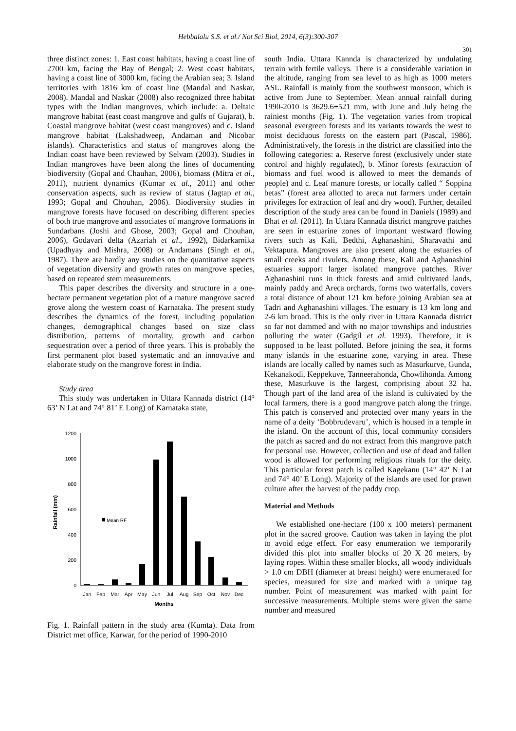Hebbalalu S.S. et al./ Not Sci Biol, 2014, 6(3):300-307
301
three distinct zones: 1. East coast habitats, having a coast line of 2700 km, facing the Bay of Bengal; 2. West coast habitats, having a coast line of 3000 km, facing the Arabian sea; 3. Island territories with 1816 km of coast line (Mandal and Naskar, 2008). Mandal and Naskar (2008) also recognized three habitat types with the Indian mangroves, which include: a. Deltaic mangrove habitat (east coast mangrove and gulfs of Gujarat), b. Coastal mangrove habitat (west coast mangroves) and c. Island mangrove habitat (Lakshadweep, Andaman and Nicobar islands). Characteristics and status of mangroves along the Indian coast have been reviewed by Selvam (2003). Studies in Indian mangroves have been along the lines of documenting biodiversity (Gopal and Chauhan, 2006), biomass (Mitra et al., 2011), nutrient dynamics (Kumar et al., 2011) and other conservation aspects, such as review of status (Jagtap et al., 1993; Gopal and Chouhan, 2006). Biodiversity studies in mangrove forests have focused on describing different species of both true mangrove and associates of mangrove formations in Sundarbans (Joshi and Ghose, 2003; Gopal and Chouhan, 2006), Godavari delta (Azariah et al., 1992), Bidarkarnika (Upadhyay and Mishra, 2008) or Andamans (Singh et al., 1987). There are hardly any studies on the quantitative aspects of vegetation diversity and growth rates on mangrove species, based on repeated stem measurements.
This paper describes the diversity and structure in a one-hectare permanent vegetation plot of a mature mangrove sacred grove along the western coast of Karnataka. The present study describes the dynamics of the forest, including population changes, demographical changes based on size class distribution, patterns of mortality, growth and carbon sequestration over a period of three years. This is probably the first permanent plot based systematic and an innovative and elaborate study on the mangrove forest in India.
Study area
This study was undertaken in Uttara Kannada district (14° 63’ N Lat and 74° 81’ E Long) of Karnataka state,
1200
1000
800
600
400
200
0
Rainfall (mm)
Mean RF
Jan
Feb
Mar
Apr
May
Jun
Jul
Aug
Sep
Oct
Nov
Dec
Months
Fig. 1. Rainfall pattern in the study area (Kumta). Data from District met office, Karwar, for the period of 1990-2010
south India. Uttara Kannda is characterized by undulating terrain with fertile valleys. There is a considerable variation in the altitude, ranging from sea level to as high as 1000 meters ASL. Rainfall is mainly from the southwest monsoon, which is active from June to September. Mean annual rainfall during 1990-2010 is 3629.6±521 mm, with June and July being the rainiest months (Fig. 1). The vegetation varies from tropical seasonal evergreen forests and its variants towards the west to moist deciduous forests on the eastern part (Pascal, 1986). Administratively, the forests in the district are classified into the following categories: a. Reserve forest (exclusively under state control and highly regulated), b. Minor forests (extraction of biomass and fuel wood is allowed to meet the demands of people) and c. Leaf manure forests, or locally called “ Soppina betas” (forest area allotted to areca nut farmers under certain privileges for extraction of leaf and dry wood). Further, detailed description of the study area can be found in Daniels (1989) and Bhat et al. (2011). In Uttara Kannada district mangrove patches are seen in estuarine zones of important westward flowing rivers such as Kali, Bedthi, Aghanashini, Sharavathi and Vektapura. Mangroves are also present along the estuaries of small creeks and rivulets. Among these, Kali and Aghanashini estuaries support larger isolated mangrove patches. River Aghanashini runs in thick forests and amid cultivated lands, mainly paddy and Areca orchards, forms two waterfalls, covers a total distance of about 121 km before joining Arabian sea at Tadri and Aghanashini villages. The estuary is 13 km long and 2-6 km broad. This is the only river in Uttara Kannada district so far not dammed and with no major townships and industries polluting the water (Gadgil et al. 1993). Therefore, it is supposed to be least polluted. Before joining the sea, it forms many islands in the estuarine zone, varying in area. These islands are locally called by names such as Masurkurve, Gunda, Kekanakodi, Keppekuve, Tanneerahonda, Chowlihonda. Among these, Masurkuve is the largest, comprising about 32 ha. Though part of the land area of the island is cultivated by the local farmers, there is a good mangrove patch along the fringe. This patch is conserved and protected over many years in the name of a deity ‘Bobbrudevaru’, which is housed in a temple in the island. On the account of this, local community considers the patch as sacred and do not extract from this mangrove patch for personal use. However, collection and use of dead and fallen wood is allowed for performing religious rituals for the deity. This particular forest patch is called Kagekanu (14° 42’ N Lat and 74° 40’ E Long). Majority of the islands are used for prawn culture after the harvest of the paddy crop.
Material and Methods
We established one-hectare (100 x 100 meters) permanent plot in the sacred groove. Caution was taken in laying the plot to avoid edge effect. For easy enumeration we temporarily divided this plot into smaller blocks of 20 X 20 meters, by laying ropes. Within these smaller blocks, all woody individuals > 1.0 cm DBH (diameter at breast height) were enumerated for species, measured for size and marked with a unique tag number. Point of measurement was marked with paint for successive measurements. Multiple stems were given the same number and measured